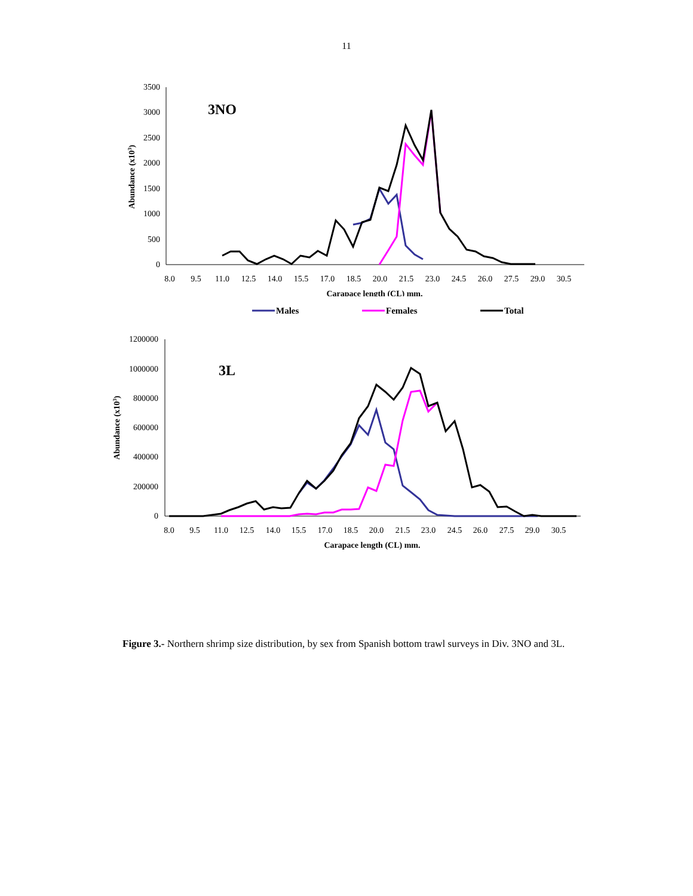11
3500
3000
2500
2000
1500
1000
500
0
8.0
9.5
11.0
12.5
14.0
15.5
17.0
18.5
20.0
21.5
23.0
24.5
26.0
27.5
29.0
30.5
Carapace length (CL) mm.
Abundance (x103)
3NO
Males
Females
Total
1200000
1000000
800000
600000
400000
200000
0
8.0
9.5
11.0
12.5
14.0
15.5
17.0
18.5
20.0
21.5
23.0
24.5
26.0
27.5
29.0
30.5
Carapace length (CL) mm.
Abundance (x103)
3L
Figure 3.- Northern shrimp size distribution, by sex from Spanish bottom trawl surveys in Div. 3NO and 3L.